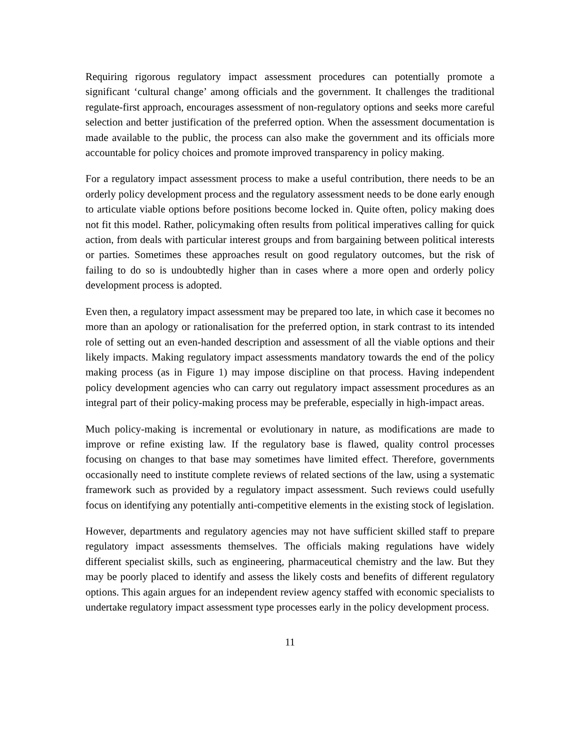Requiring rigorous regulatory impact assessment procedures can potentially promote a significant ‘cultural change’ among officials and the government. It challenges the traditional regulate-first approach, encourages assessment of non-regulatory options and seeks more careful selection and better justification of the preferred option. When the assessment documentation is made available to the public, the process can also make the government and its officials more accountable for policy choices and promote improved transparency in policy making.
For a regulatory impact assessment process to make a useful contribution, there needs to be an orderly policy development process and the regulatory assessment needs to be done early enough to articulate viable options before positions become locked in. Quite often, policy making does not fit this model. Rather, policymaking often results from political imperatives calling for quick action, from deals with particular interest groups and from bargaining between political interests or parties. Sometimes these approaches result on good regulatory outcomes, but the risk of failing to do so is undoubtedly higher than in cases where a more open and orderly policy development process is adopted.
Even then, a regulatory impact assessment may be prepared too late, in which case it becomes no more than an apology or rationalisation for the preferred option, in stark contrast to its intended role of setting out an even-handed description and assessment of all the viable options and their likely impacts. Making regulatory impact assessments mandatory towards the end of the policy making process (as in Figure 1) may impose discipline on that process. Having independent policy development agencies who can carry out regulatory impact assessment procedures as an integral part of their policy-making process may be preferable, especially in high-impact areas.
Much policy-making is incremental or evolutionary in nature, as modifications are made to improve or refine existing law. If the regulatory base is flawed, quality control processes focusing on changes to that base may sometimes have limited effect. Therefore, governments occasionally need to institute complete reviews of related sections of the law, using a systematic framework such as provided by a regulatory impact assessment. Such reviews could usefully focus on identifying any potentially anti-competitive elements in the existing stock of legislation.
However, departments and regulatory agencies may not have sufficient skilled staff to prepare regulatory impact assessments themselves. The officials making regulations have widely different specialist skills, such as engineering, pharmaceutical chemistry and the law. But they may be poorly placed to identify and assess the likely costs and benefits of different regulatory options. This again argues for an independent review agency staffed with economic specialists to undertake regulatory impact assessment type processes early in the policy development process.
11